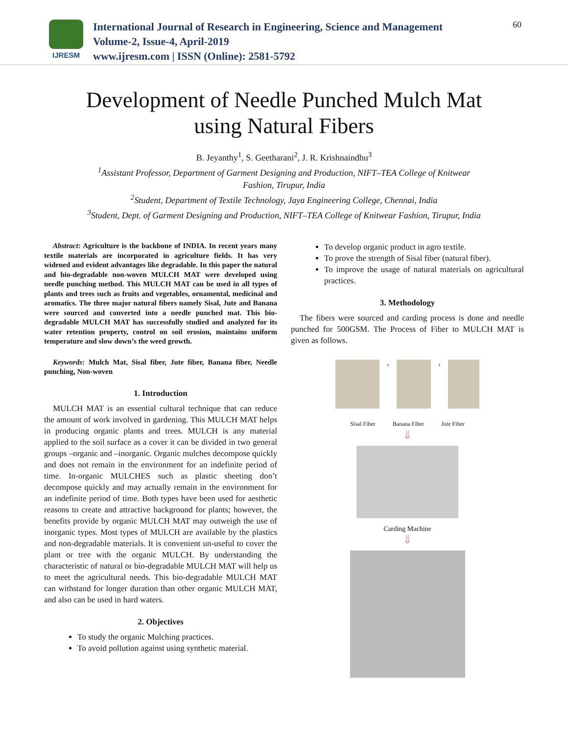IJRESM
International Journal of Research in Engineering, Science and Management
Volume-2, Issue-4, April-2019
www.ijresm.com | ISSN (Online): 2581-5792
60
Development of Needle Punched Mulch Mat
using Natural Fibers
B. Jeyanthy<sup>1</sup>, S. Geetharani<sup>2</sup>, J. R. Krishnaindhu<sup>3</sup>
<sup>1</sup> Assistant Professor, Department of Garment Designing and Production, NIFT–TEA College of Knitwear
Fashion, Tirupur, India
<sup>2</sup> Student, Department of Textile Technology, Jaya Engineering College, Chennai, India
<sup>3</sup> Student, Dept. of Garment Designing and Production, NIFT–TEA College of Knitwear Fashion, Tirupur, India
Abstract: Agriculture is the backbone of INDIA. In recent years many textile materials are incorporated in agriculture fields. It has very widened and evident advantages like degradable. In this paper the natural and bio-degradable non-woven MULCH MAT were developed using needle punching method. This MULCH MAT can be used in all types of plants and trees such as fruits and vegetables, ornamental, medicinal and aromatics. The three major natural fibers namely Sisal, Jute and Banana were sourced and converted into a needle punched mat. This bio-degradable MULCH MAT has successfully studied and analyzed for its water retention property, control on soil erosion, maintains uniform temperature and slow down’s the weed growth.
Keywords: Mulch Mat, Sisal fiber, Jute fiber, Banana fiber, Needle punching, Non-woven
1. Introduction
MULCH MAT is an essential cultural technique that can reduce the amount of work involved in gardening. This MULCH MAT helps in producing organic plants and trees. MULCH is any material applied to the soil surface as a cover it can be divided in two general groups –organic and –inorganic. Organic mulches decompose quickly and does not remain in the environment for an indefinite period of time. In-organic MULCHES such as plastic sheeting don’t decompose quickly and may actually remain in the environment for an indefinite period of time. Both types have been used for aesthetic reasons to create and attractive background for plants; however, the benefits provide by organic MULCH MAT may outweigh the use of inorganic types. Most types of MULCH are available by the plastics and non-degradable materials. It is convenient un-useful to cover the plant or tree with the organic MULCH. By understanding the characteristic of natural or bio-degradable MULCH MAT will help us to meet the agricultural needs. This bio-degradable MULCH MAT can withstand for longer duration than other organic MULCH MAT, and also can be used in hard waters.
2. Objectives
To study the organic Mulching practices.
To avoid pollution against using synthetic material.
To develop organic product in agro textile.
To prove the strength of Sisal fiber (natural fiber).
To improve the usage of natural materials on agricultural practices.
3. Methodology
The fibers were sourced and carding process is done and needle punched for 500GSM. The Process of Fiber to MULCH MAT is given as follows.
+ +
Sisal Fiber Banana Fiber Jute Fiber
⇓
Carding Machine
⇓